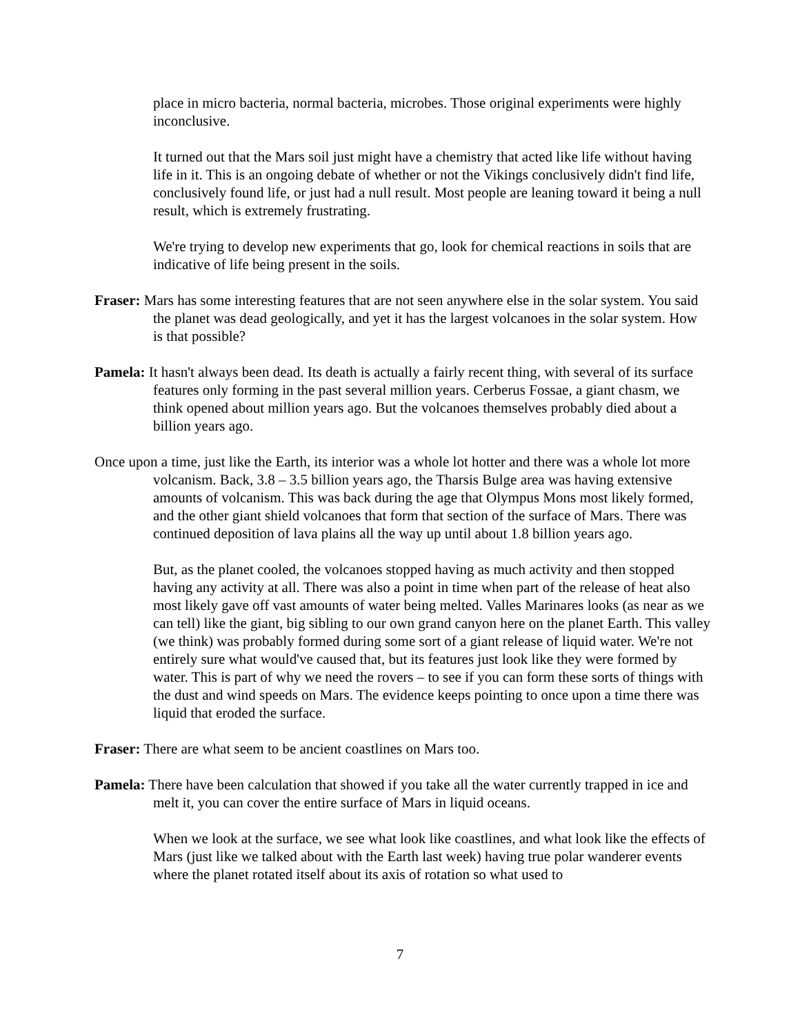place in micro bacteria, normal bacteria, microbes. Those original experiments were highly inconclusive.
It turned out that the Mars soil just might have a chemistry that acted like life without having life in it. This is an ongoing debate of whether or not the Vikings conclusively didn't find life, conclusively found life, or just had a null result. Most people are leaning toward it being a null result, which is extremely frustrating.
We're trying to develop new experiments that go, look for chemical reactions in soils that are indicative of life being present in the soils.
Fraser: Mars has some interesting features that are not seen anywhere else in the solar system. You said the planet was dead geologically, and yet it has the largest volcanoes in the solar system. How is that possible?
Pamela: It hasn't always been dead. Its death is actually a fairly recent thing, with several of its surface features only forming in the past several million years. Cerberus Fossae, a giant chasm, we think opened about million years ago. But the volcanoes themselves probably died about a billion years ago.
Once upon a time, just like the Earth, its interior was a whole lot hotter and there was a whole lot more volcanism. Back, 3.8 – 3.5 billion years ago, the Tharsis Bulge area was having extensive amounts of volcanism. This was back during the age that Olympus Mons most likely formed, and the other giant shield volcanoes that form that section of the surface of Mars. There was continued deposition of lava plains all the way up until about 1.8 billion years ago.
But, as the planet cooled, the volcanoes stopped having as much activity and then stopped having any activity at all. There was also a point in time when part of the release of heat also most likely gave off vast amounts of water being melted. Valles Marinares looks (as near as we can tell) like the giant, big sibling to our own grand canyon here on the planet Earth. This valley (we think) was probably formed during some sort of a giant release of liquid water. We're not entirely sure what would've caused that, but its features just look like they were formed by water. This is part of why we need the rovers – to see if you can form these sorts of things with the dust and wind speeds on Mars. The evidence keeps pointing to once upon a time there was liquid that eroded the surface.
Fraser: There are what seem to be ancient coastlines on Mars too.
Pamela: There have been calculation that showed if you take all the water currently trapped in ice and melt it, you can cover the entire surface of Mars in liquid oceans.
When we look at the surface, we see what look like coastlines, and what look like the effects of Mars (just like we talked about with the Earth last week) having true polar wanderer events where the planet rotated itself about its axis of rotation so what used to
7